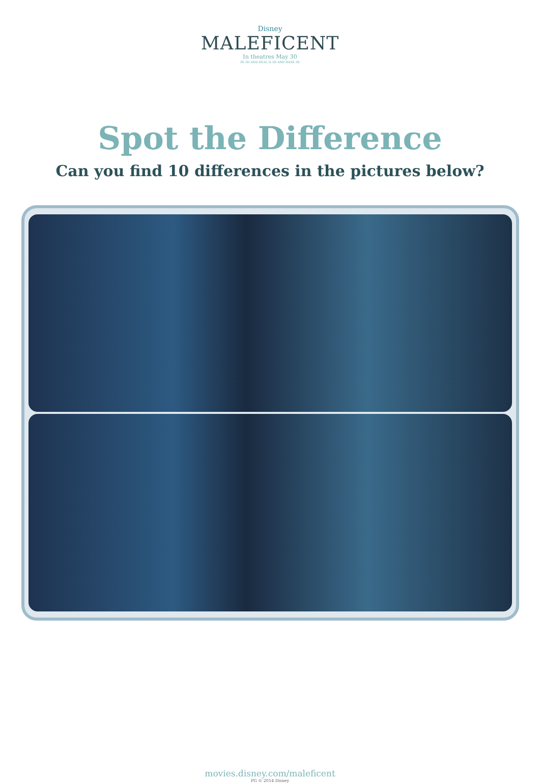Disney
MALEFICENT
In theatres May 30
IN 3D AND REAL D 3D AND IMAX 3D
Spot the Difference
Can you find 10 differences in the pictures below?
movies.disney.com/maleficent
PG © 2014 Disney